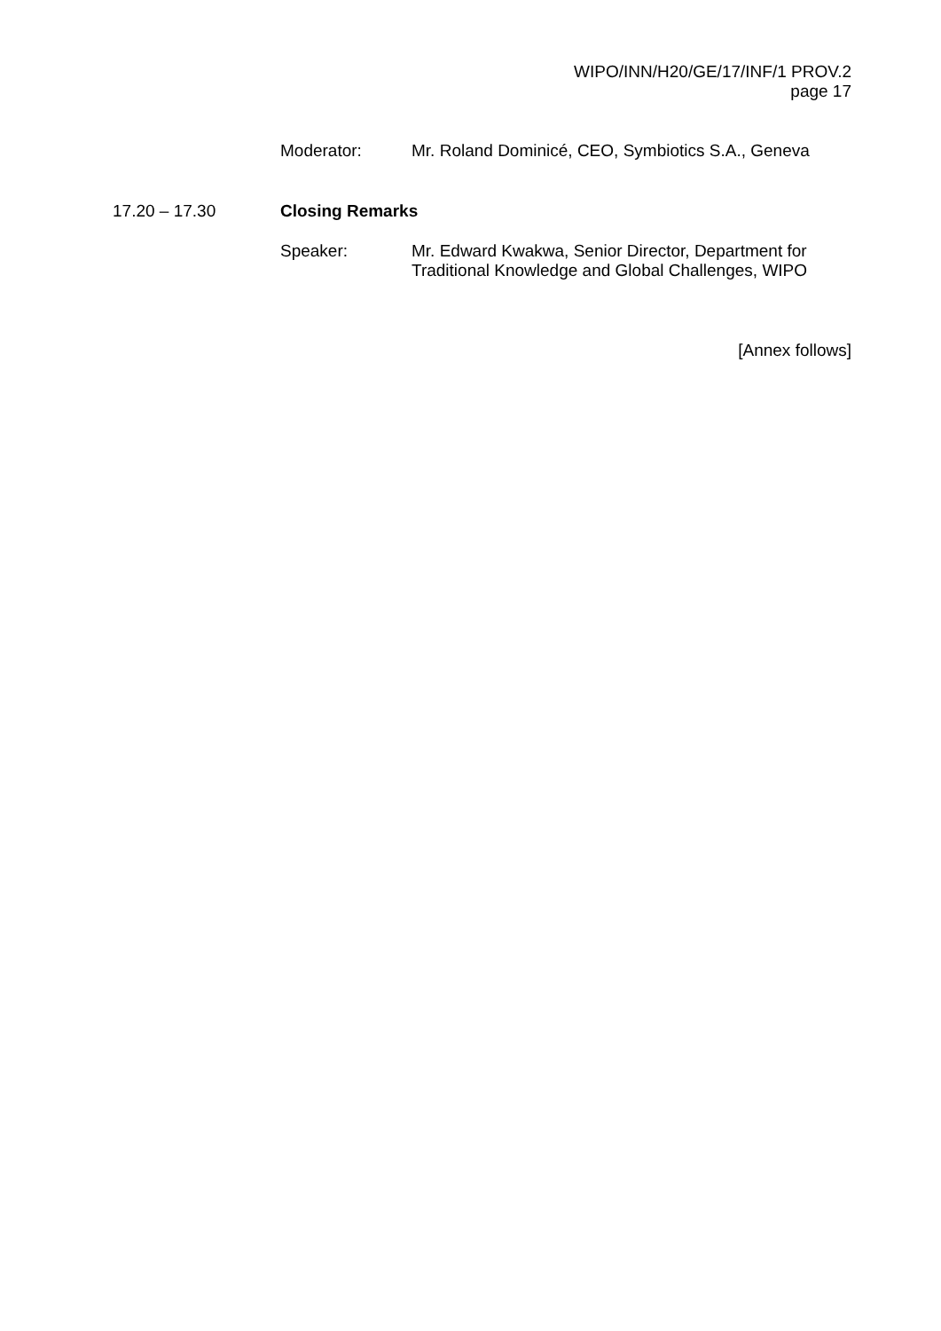WIPO/INN/H20/GE/17/INF/1 PROV.2
page 17
Moderator: Mr. Roland Dominicé, CEO, Symbiotics S.A., Geneva
17.20 – 17.30 Closing Remarks
Speaker: Mr. Edward Kwakwa, Senior Director, Department for
Traditional Knowledge and Global Challenges, WIPO
[Annex follows]